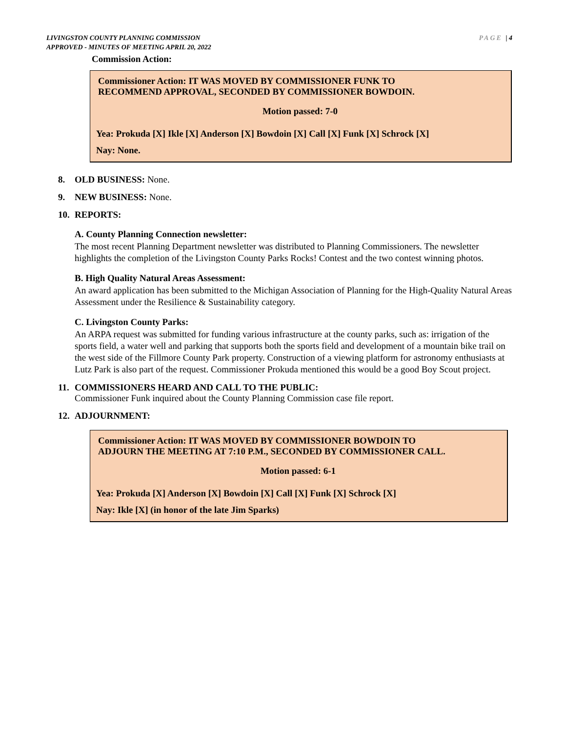LIVINGSTON COUNTY PLANNING COMMISSION
APPROVED - MINUTES OF MEETING APRIL 20, 2022
PAGE | 4
Commission Action:
Commissioner Action: IT WAS MOVED BY COMMISSIONER FUNK TO
RECOMMEND APPROVAL, SECONDED BY COMMISSIONER BOWDOIN.
Motion passed: 7-0
Yea: Prokuda [X] Ikle [X] Anderson [X] Bowdoin [X] Call [X] Funk [X] Schrock [X]
Nay: None.
8. OLD BUSINESS: None.
9. NEW BUSINESS: None.
10. REPORTS:
A. County Planning Connection newsletter:
The most recent Planning Department newsletter was distributed to Planning Commissioners. The newsletter highlights the completion of the Livingston County Parks Rocks! Contest and the two contest winning photos.
B. High Quality Natural Areas Assessment:
An award application has been submitted to the Michigan Association of Planning for the High-Quality Natural Areas Assessment under the Resilience & Sustainability category.
C. Livingston County Parks:
An ARPA request was submitted for funding various infrastructure at the county parks, such as: irrigation of the sports field, a water well and parking that supports both the sports field and development of a mountain bike trail on the west side of the Fillmore County Park property. Construction of a viewing platform for astronomy enthusiasts at Lutz Park is also part of the request. Commissioner Prokuda mentioned this would be a good Boy Scout project.
11. COMMISSIONERS HEARD AND CALL TO THE PUBLIC:
Commissioner Funk inquired about the County Planning Commission case file report.
12. ADJOURNMENT:
Commissioner Action: IT WAS MOVED BY COMMISSIONER BOWDOIN TO
ADJOURN THE MEETING AT 7:10 P.M., SECONDED BY COMMISSIONER CALL.
Motion passed: 6-1
Yea: Prokuda [X] Anderson [X] Bowdoin [X] Call [X] Funk [X] Schrock [X]
Nay: Ikle [X] (in honor of the late Jim Sparks)